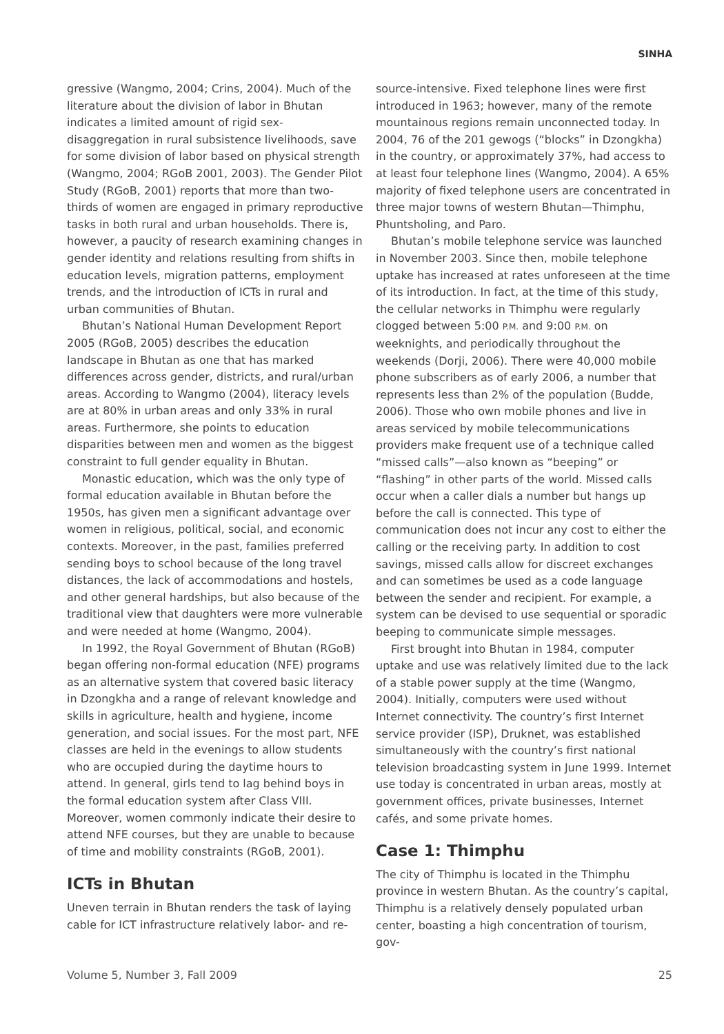SINHA
gressive (Wangmo, 2004; Crins, 2004). Much of the literature about the division of labor in Bhutan indicates a limited amount of rigid sex-disaggregation in rural subsistence livelihoods, save for some division of labor based on physical strength (Wangmo, 2004; RGoB 2001, 2003). The Gender Pilot Study (RGoB, 2001) reports that more than two-thirds of women are engaged in primary reproductive tasks in both rural and urban households. There is, however, a paucity of research examining changes in gender identity and relations resulting from shifts in education levels, migration patterns, employment trends, and the introduction of ICTs in rural and urban communities of Bhutan.
Bhutan’s National Human Development Report 2005 (RGoB, 2005) describes the education landscape in Bhutan as one that has marked differences across gender, districts, and rural/urban areas. According to Wangmo (2004), literacy levels are at 80% in urban areas and only 33% in rural areas. Furthermore, she points to education disparities between men and women as the biggest constraint to full gender equality in Bhutan.
Monastic education, which was the only type of formal education available in Bhutan before the 1950s, has given men a significant advantage over women in religious, political, social, and economic contexts. Moreover, in the past, families preferred sending boys to school because of the long travel distances, the lack of accommodations and hostels, and other general hardships, but also because of the traditional view that daughters were more vulnerable and were needed at home (Wangmo, 2004).
In 1992, the Royal Government of Bhutan (RGoB) began offering non-formal education (NFE) programs as an alternative system that covered basic literacy in Dzongkha and a range of relevant knowledge and skills in agriculture, health and hygiene, income generation, and social issues. For the most part, NFE classes are held in the evenings to allow students who are occupied during the daytime hours to attend. In general, girls tend to lag behind boys in the formal education system after Class VIII. Moreover, women commonly indicate their desire to attend NFE courses, but they are unable to because of time and mobility constraints (RGoB, 2001).
ICTs in Bhutan
Uneven terrain in Bhutan renders the task of laying cable for ICT infrastructure relatively labor- and re-
source-intensive. Fixed telephone lines were first introduced in 1963; however, many of the remote mountainous regions remain unconnected today. In 2004, 76 of the 201 gewogs (“blocks” in Dzongkha) in the country, or approximately 37%, had access to at least four telephone lines (Wangmo, 2004). A 65% majority of fixed telephone users are concentrated in three major towns of western Bhutan—Thimphu, Phuntsholing, and Paro.
Bhutan’s mobile telephone service was launched in November 2003. Since then, mobile telephone uptake has increased at rates unforeseen at the time of its introduction. In fact, at the time of this study, the cellular networks in Thimphu were regularly clogged between 5:00 P.M. and 9:00 P.M. on weeknights, and periodically throughout the weekends (Dorji, 2006). There were 40,000 mobile phone subscribers as of early 2006, a number that represents less than 2% of the population (Budde, 2006). Those who own mobile phones and live in areas serviced by mobile telecommunications providers make frequent use of a technique called “missed calls”—also known as “beeping” or “flashing” in other parts of the world. Missed calls occur when a caller dials a number but hangs up before the call is connected. This type of communication does not incur any cost to either the calling or the receiving party. In addition to cost savings, missed calls allow for discreet exchanges and can sometimes be used as a code language between the sender and recipient. For example, a system can be devised to use sequential or sporadic beeping to communicate simple messages.
First brought into Bhutan in 1984, computer uptake and use was relatively limited due to the lack of a stable power supply at the time (Wangmo, 2004). Initially, computers were used without Internet connectivity. The country’s first Internet service provider (ISP), Druknet, was established simultaneously with the country’s first national television broadcasting system in June 1999. Internet use today is concentrated in urban areas, mostly at government offices, private businesses, Internet cafés, and some private homes.
Case 1: Thimphu
The city of Thimphu is located in the Thimphu province in western Bhutan. As the country’s capital, Thimphu is a relatively densely populated urban center, boasting a high concentration of tourism, gov-
Volume 5, Number 3, Fall 2009 25